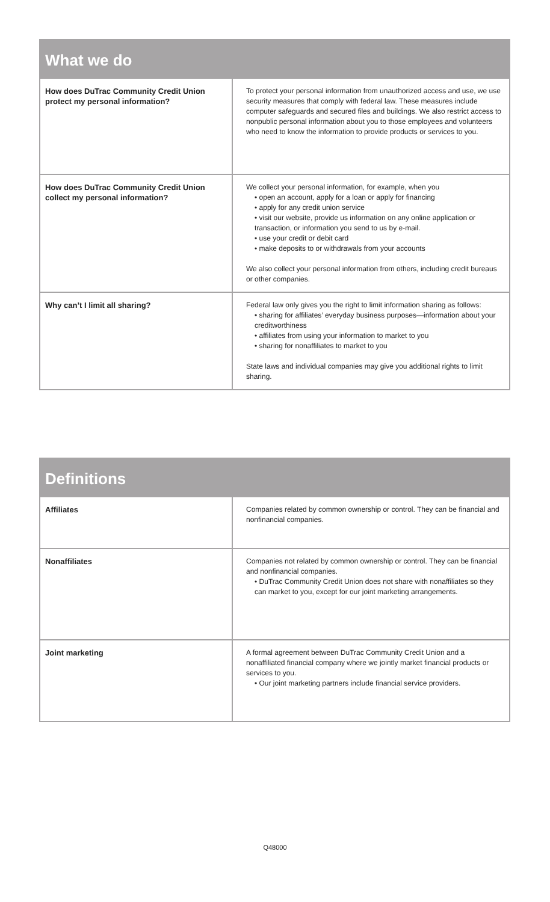| What we do | |
| --- | --- |
| How does DuTrac Community Credit Union protect my personal information? | To protect your personal information from unauthorized access and use, we use security measures that comply with federal law. These measures include computer safeguards and secured files and buildings. We also restrict access to nonpublic personal information about you to those employees and volunteers who need to know the information to provide products or services to you. |
| How does DuTrac Community Credit Union collect my personal information? | We collect your personal information, for example, when you • open an account, apply for a loan or apply for financing • apply for any credit union service • visit our website, provide us information on any online application or transaction, or information you send to us by e-mail. • use your credit or debit card • make deposits to or withdrawals from your accounts We also collect your personal information from others, including credit bureaus or other companies. |
| Why can’t I limit all sharing? | Federal law only gives you the right to limit information sharing as follows: • sharing for affiliates’ everyday business purposes—information about your creditworthiness • affiliates from using your information to market to you • sharing for nonaffiliates to market to you State laws and individual companies may give you additional rights to limit sharing. |
| Definitions | |
| --- | --- |
| Affiliates | Companies related by common ownership or control. They can be financial and nonfinancial companies. |
| Nonaffiliates | Companies not related by common ownership or control. They can be financial and nonfinancial companies. • DuTrac Community Credit Union does not share with nonaffiliates so they can market to you, except for our joint marketing arrangements. |
| Joint marketing | A formal agreement between DuTrac Community Credit Union and a nonaffiliated financial company where we jointly market financial products or services to you. • Our joint marketing partners include financial service providers. |
Q48000